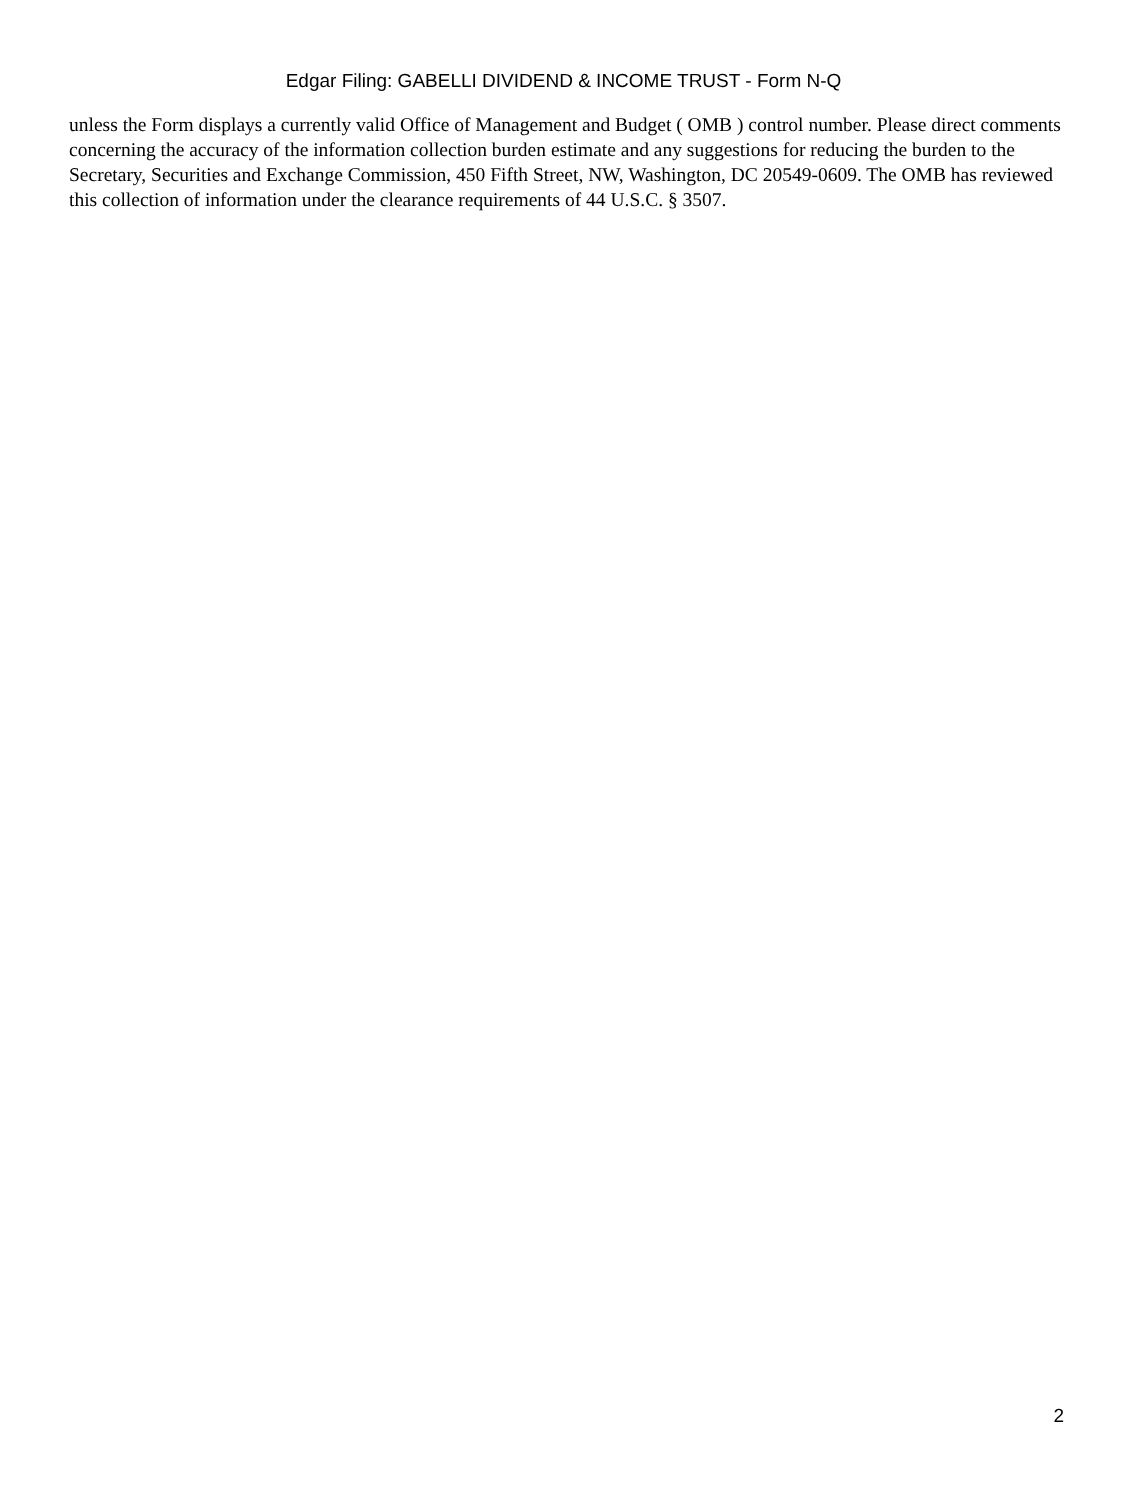Edgar Filing: GABELLI DIVIDEND & INCOME TRUST - Form N-Q
unless the Form displays a currently valid Office of Management and Budget ( OMB ) control number. Please direct comments concerning the accuracy of the information collection burden estimate and any suggestions for reducing the burden to the Secretary, Securities and Exchange Commission, 450 Fifth Street, NW, Washington, DC 20549-0609. The OMB has reviewed this collection of information under the clearance requirements of 44 U.S.C. § 3507.
2